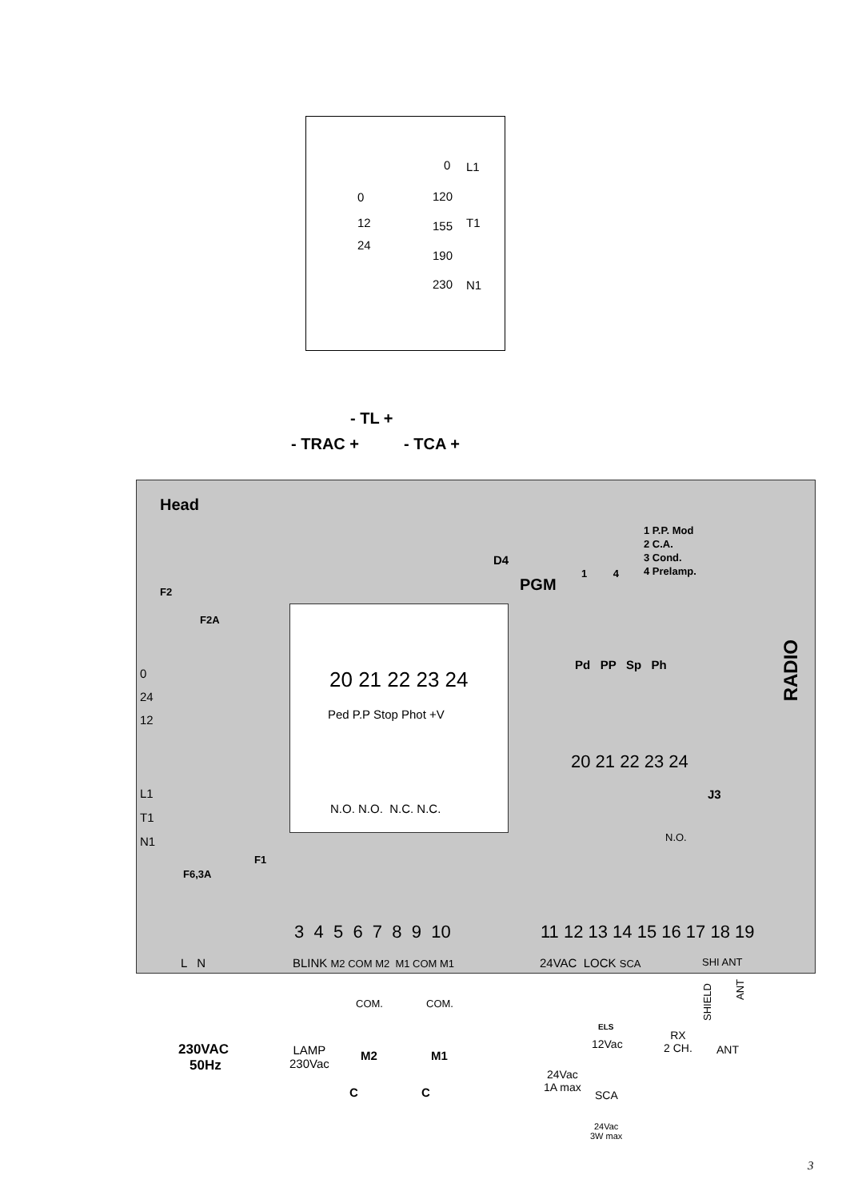0
12
24
0
120
155
190
230
L1
T1
N1
- TL +
- TRAC + - TCA +
Head
D4
PGM
1 P.P. Mod
2 C.A.
3 Cond.
4 Prelamp.
1 4
F2
F2A
20 21 22 23 24
Ped P.P Stop Phot +V
N.O. N.O. N.C. N.C.
Pd PP Sp Ph
20 21 22 23 24
J3
RADIO
0
24
12
L1
T1
N1
F1
F6,3A
N.O.
3 4 5 6 7 8 9 10 11 12 13 14 15 16 17 18 19
L N BLINK M2 COM M2 M1 COM M1 24VAC LOCK SCA SHI ANT
COM. COM.
230VAC
50Hz
LAMP
230Vac
M2 M1
C C
ELS
12Vac
24Vac
1A max
SCA
24Vac
3W max
RX
2 CH.
SHIELD
ANT
ANT
3